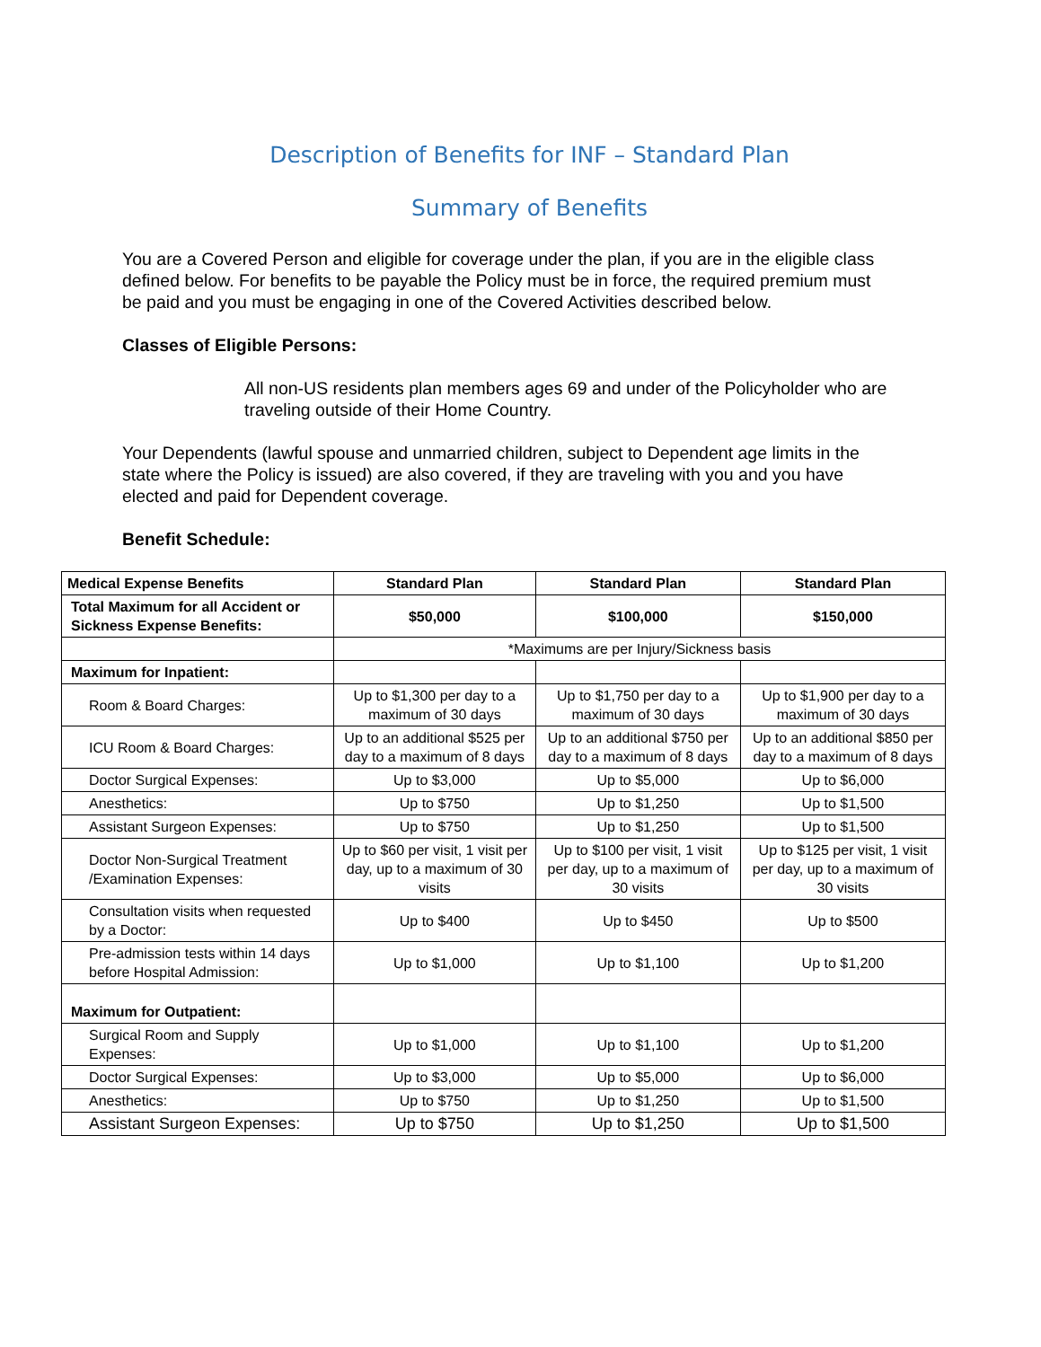Description of Benefits for INF – Standard Plan
Summary of Benefits
You are a Covered Person and eligible for coverage under the plan, if you are in the eligible class defined below. For benefits to be payable the Policy must be in force, the required premium must be paid and you must be engaging in one of the Covered Activities described below.
Classes of Eligible Persons:
All non-US residents plan members ages 69 and under of the Policyholder who are traveling outside of their Home Country.
Your Dependents (lawful spouse and unmarried children, subject to Dependent age limits in the state where the Policy is issued) are also covered, if they are traveling with you and you have elected and paid for Dependent coverage.
Benefit Schedule:
| Medical Expense Benefits | Standard Plan | Standard Plan | Standard Plan |
| --- | --- | --- | --- |
| Total Maximum for all Accident or Sickness Expense Benefits: | $50,000 | $100,000 | $150,000 |
| | *Maximums are per Injury/Sickness basis | | |
| Maximum for Inpatient: | | | |
| Room & Board Charges: | Up to $1,300 per day to a maximum of 30 days | Up to $1,750 per day to a maximum of 30 days | Up to $1,900 per day to a maximum of 30 days |
| ICU Room & Board Charges: | Up to an additional $525 per day to a maximum of 8 days | Up to an additional $750 per day to a maximum of 8 days | Up to an additional $850 per day to a maximum of 8 days |
| Doctor Surgical Expenses: | Up to $3,000 | Up to $5,000 | Up to $6,000 |
| Anesthetics: | Up to $750 | Up to $1,250 | Up to $1,500 |
| Assistant Surgeon Expenses: | Up to $750 | Up to $1,250 | Up to $1,500 |
| Doctor Non-Surgical Treatment /Examination Expenses: | Up to $60 per visit, 1 visit per day, up to a maximum of 30 visits | Up to $100 per visit, 1 visit per day, up to a maximum of 30 visits | Up to $125 per visit, 1 visit per day, up to a maximum of 30 visits |
| Consultation visits when requested by a Doctor: | Up to $400 | Up to $450 | Up to $500 |
| Pre-admission tests within 14 days before Hospital Admission: | Up to $1,000 | Up to $1,100 | Up to $1,200 |
| Maximum for Outpatient: | | | |
| Surgical Room and Supply Expenses: | Up to $1,000 | Up to $1,100 | Up to $1,200 |
| Doctor Surgical Expenses: | Up to $3,000 | Up to $5,000 | Up to $6,000 |
| Anesthetics: | Up to $750 | Up to $1,250 | Up to $1,500 |
| Assistant Surgeon Expenses: | Up to $750 | Up to $1,250 | Up to $1,500 |